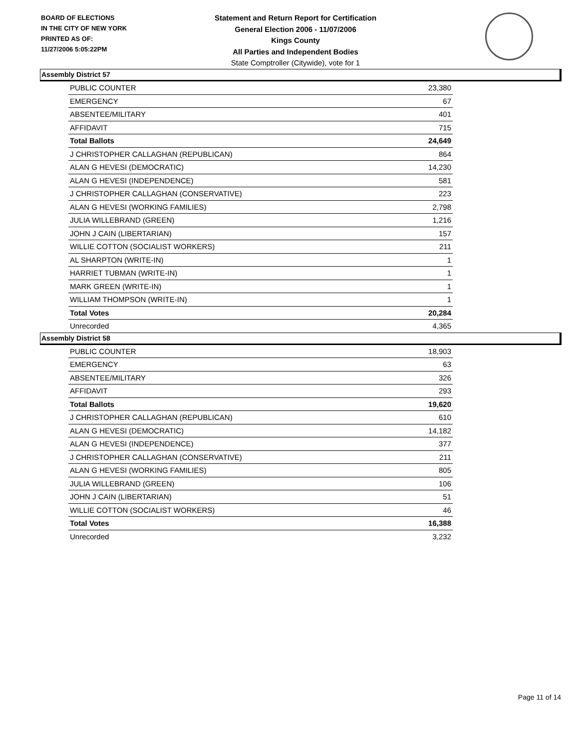BOARD OF ELECTIONS
IN THE CITY OF NEW YORK
PRINTED AS OF:
11/27/2006 5:05:22PM
Statement and Return Report for Certification
General Election 2006 - 11/07/2006
Kings County
All Parties and Independent Bodies
State Comptroller (Citywide), vote for 1
Assembly District 57
| PUBLIC COUNTER | 23,380 |
| EMERGENCY | 67 |
| ABSENTEE/MILITARY | 401 |
| AFFIDAVIT | 715 |
| Total Ballots | 24,649 |
| J CHRISTOPHER CALLAGHAN (REPUBLICAN) | 864 |
| ALAN G HEVESI (DEMOCRATIC) | 14,230 |
| ALAN G HEVESI (INDEPENDENCE) | 581 |
| J CHRISTOPHER CALLAGHAN (CONSERVATIVE) | 223 |
| ALAN G HEVESI (WORKING FAMILIES) | 2,798 |
| JULIA WILLEBRAND (GREEN) | 1,216 |
| JOHN J CAIN (LIBERTARIAN) | 157 |
| WILLIE COTTON (SOCIALIST WORKERS) | 211 |
| AL SHARPTON (WRITE-IN) | 1 |
| HARRIET TUBMAN (WRITE-IN) | 1 |
| MARK GREEN (WRITE-IN) | 1 |
| WILLIAM THOMPSON (WRITE-IN) | 1 |
| Total Votes | 20,284 |
| Unrecorded | 4,365 |
Assembly District 58
| PUBLIC COUNTER | 18,903 |
| EMERGENCY | 63 |
| ABSENTEE/MILITARY | 326 |
| AFFIDAVIT | 293 |
| Total Ballots | 19,620 |
| J CHRISTOPHER CALLAGHAN (REPUBLICAN) | 610 |
| ALAN G HEVESI (DEMOCRATIC) | 14,182 |
| ALAN G HEVESI (INDEPENDENCE) | 377 |
| J CHRISTOPHER CALLAGHAN (CONSERVATIVE) | 211 |
| ALAN G HEVESI (WORKING FAMILIES) | 805 |
| JULIA WILLEBRAND (GREEN) | 106 |
| JOHN J CAIN (LIBERTARIAN) | 51 |
| WILLIE COTTON (SOCIALIST WORKERS) | 46 |
| Total Votes | 16,388 |
| Unrecorded | 3,232 |
Page 11 of 14